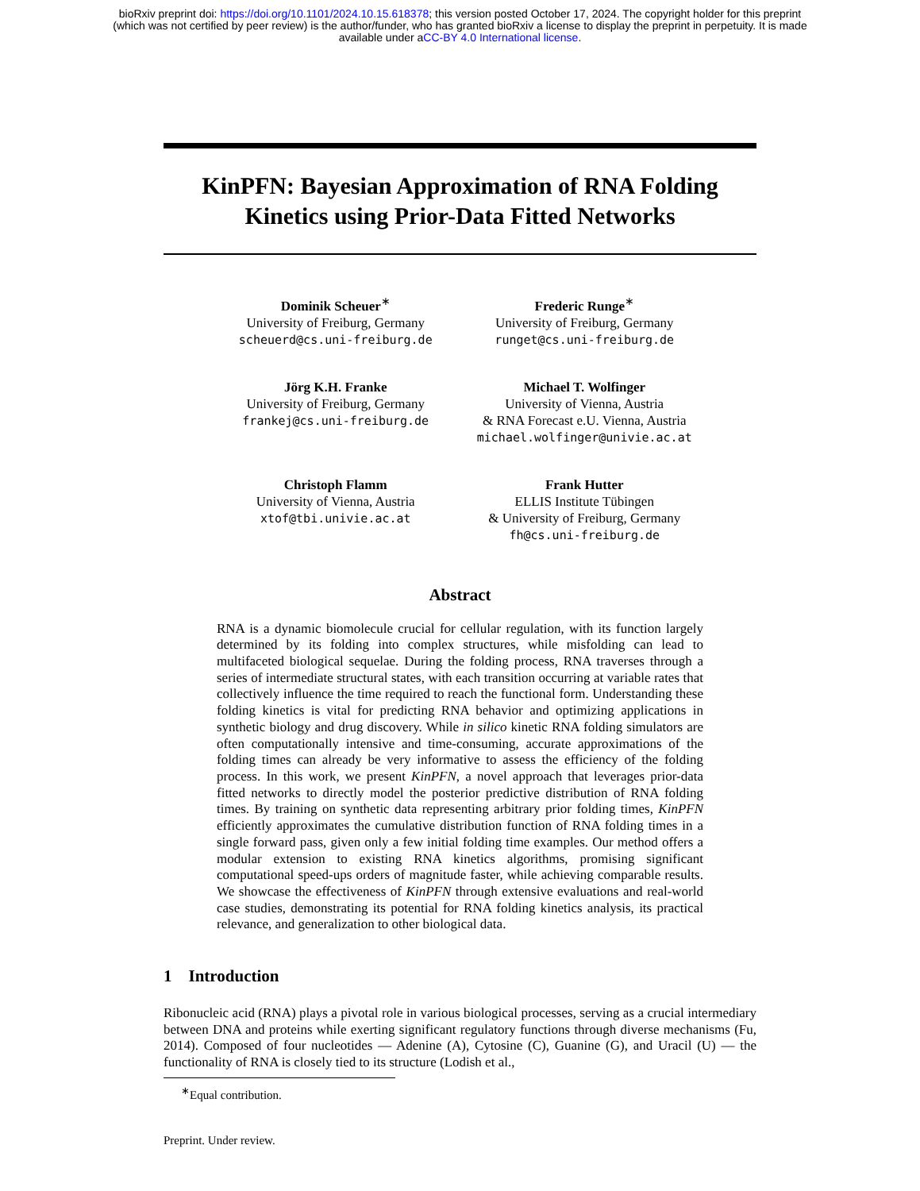bioRxiv preprint doi: https://doi.org/10.1101/2024.10.15.618378; this version posted October 17, 2024. The copyright holder for this preprint
(which was not certified by peer review) is the author/funder, who has granted bioRxiv a license to display the preprint in perpetuity. It is made
available under aCC-BY 4.0 International license.
KinPFN: Bayesian Approximation of RNA Folding Kinetics using Prior-Data Fitted Networks
Dominik Scheuer<sup>∗</sup>
University of Freiburg, Germany
scheuerd@cs.uni-freiburg.de
Frederic Runge<sup>∗</sup>
University of Freiburg, Germany
runget@cs.uni-freiburg.de
Jörg K.H. Franke
University of Freiburg, Germany
frankej@cs.uni-freiburg.de
Michael T. Wolfinger
University of Vienna, Austria
& RNA Forecast e.U. Vienna, Austria
michael.wolfinger@univie.ac.at
Christoph Flamm
University of Vienna, Austria
xtof@tbi.univie.ac.at
Frank Hutter
ELLIS Institute Tübingen
& University of Freiburg, Germany
fh@cs.uni-freiburg.de
Abstract
RNA is a dynamic biomolecule crucial for cellular regulation, with its function largely determined by its folding into complex structures, while misfolding can lead to multifaceted biological sequelae. During the folding process, RNA traverses through a series of intermediate structural states, with each transition occurring at variable rates that collectively influence the time required to reach the functional form. Understanding these folding kinetics is vital for predicting RNA behavior and optimizing applications in synthetic biology and drug discovery. While in silico kinetic RNA folding simulators are often computationally intensive and time-consuming, accurate approximations of the folding times can already be very informative to assess the efficiency of the folding process. In this work, we present KinPFN, a novel approach that leverages prior-data fitted networks to directly model the posterior predictive distribution of RNA folding times. By training on synthetic data representing arbitrary prior folding times, KinPFN efficiently approximates the cumulative distribution function of RNA folding times in a single forward pass, given only a few initial folding time examples. Our method offers a modular extension to existing RNA kinetics algorithms, promising significant computational speed-ups orders of magnitude faster, while achieving comparable results. We showcase the effectiveness of KinPFN through extensive evaluations and real-world case studies, demonstrating its potential for RNA folding kinetics analysis, its practical relevance, and generalization to other biological data.
1 Introduction
Ribonucleic acid (RNA) plays a pivotal role in various biological processes, serving as a crucial intermediary between DNA and proteins while exerting significant regulatory functions through diverse mechanisms (Fu, 2014). Composed of four nucleotides — Adenine (A), Cytosine (C), Guanine (G), and Uracil (U) — the functionality of RNA is closely tied to its structure (Lodish et al.,
<sup>∗</sup>Equal contribution.
Preprint. Under review.